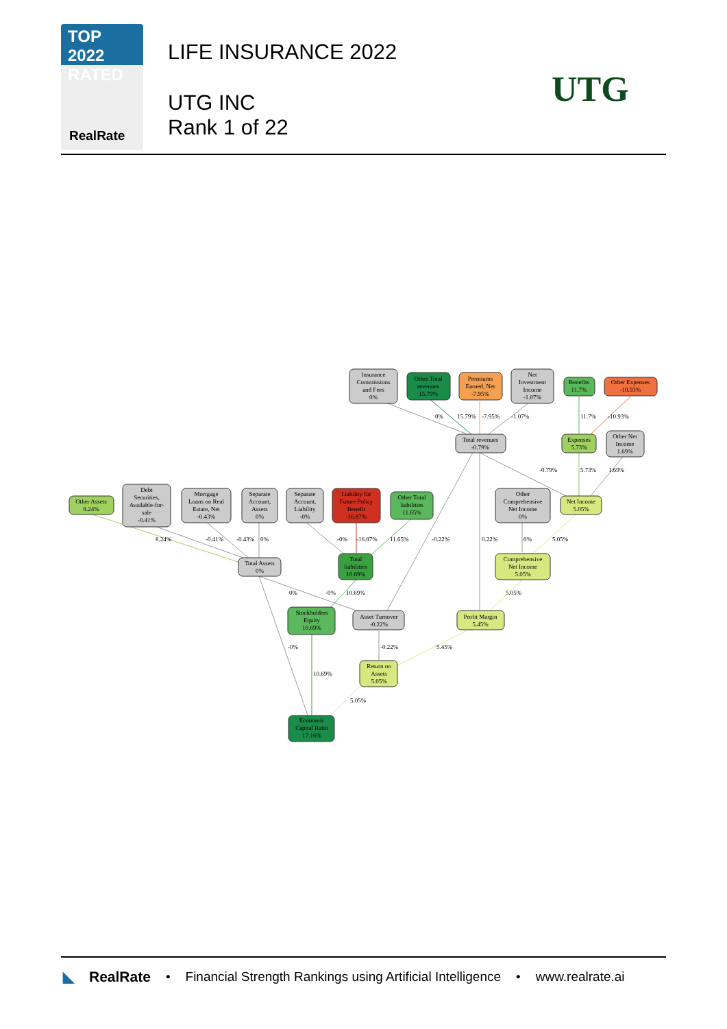TOP 2022
RATED
RealRate
LIFE INSURANCE 2022
UTG INC
Rank 1 of 22
UTG
Insurance
Commissions
and Fees
0%
Other Total
revenues
15.79%
Premiums
Earned, Net
-7.95%
Net
Investment
Income
-1.07%
Benefits
11.7%
Other Expenses
-10.93%
Total revenues
-0.79%
Expenses
5.73%
Other Net
Income
1.69%
Other Assets
8.24%
Debt
Securities,
Available-for-
sale
-0.41%
Mortgage
Loans on Real
Estate, Net
-0.43%
Separate
Account,
Assets
0%
Separate
Account,
Liability
-0%
Liability for
Future Policy
Benefit
-16.87%
Other Total
liabilities
11.65%
Other
Comprehensive
Net Income
0%
Net Income
5.05%
Total Assets
0%
Total
liabilities
10.69%
Comprehensive
Net Income
5.05%
Stockholders
Equity
10.69%
Asset Turnover
-0.22%
Profit Margin
5.45%
Return on
Assets
5.05%
Economic
Capital Ratio
17.16%
0%
15.79%
-7.95%
-1.07%
11.7%
-10.93%
-0.79%
5.73%
1.69%
8.24%
-0.41%
-0.43%
0%
-0%
-16.87%
11.65%
-0.22%
0.22%
0%
5.05%
0%
-0%
10.69%
5.05%
-0%
-0.22%
5.45%
10.69%
5.05%
◣ RealRate • Financial Strength Rankings using Artificial Intelligence • www.realrate.ai